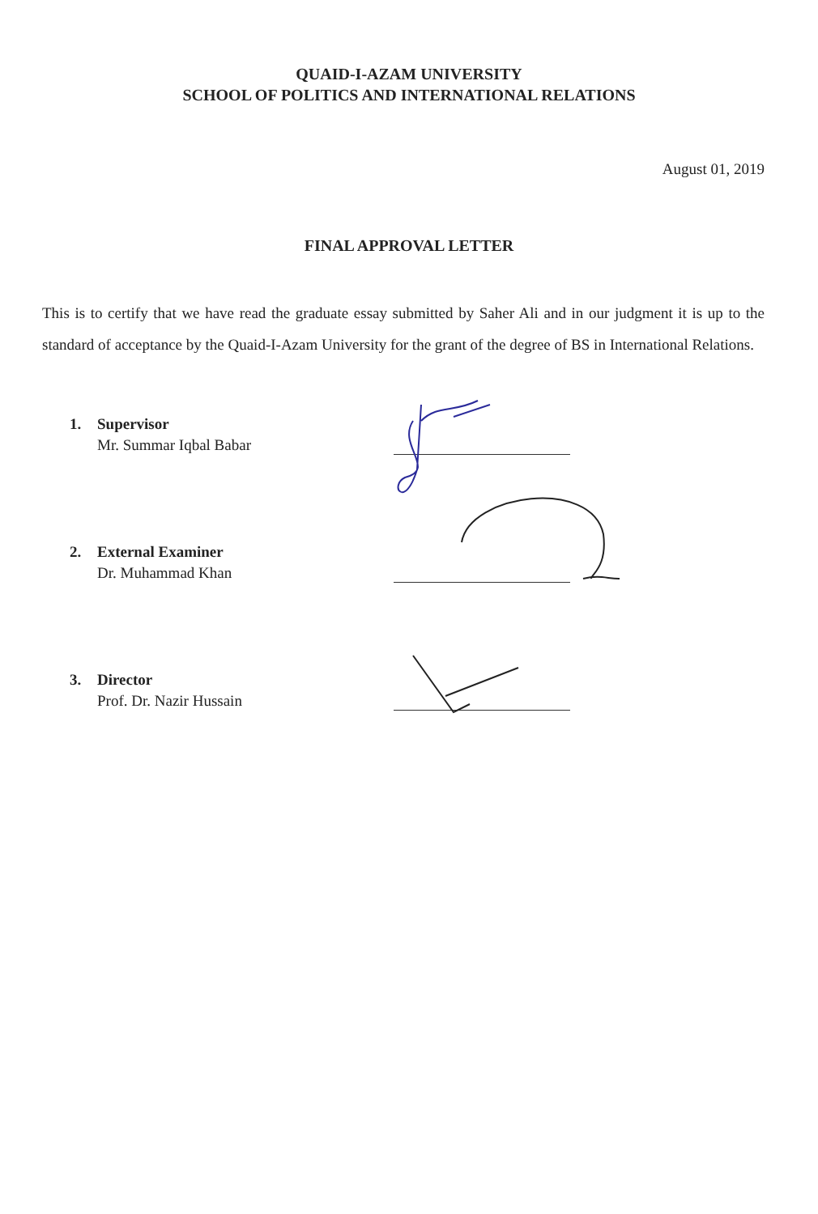QUAID-I-AZAM UNIVERSITY
SCHOOL OF POLITICS AND INTERNATIONAL RELATIONS
August 01, 2019
FINAL APPROVAL LETTER
This is to certify that we have read the graduate essay submitted by Saher Ali and in our judgment it is up to the standard of acceptance by the Quaid-I-Azam University for the grant of the degree of BS in International Relations.
1. Supervisor
Mr. Summar Iqbal Babar
2. External Examiner
Dr. Muhammad Khan
3. Director
Prof. Dr. Nazir Hussain